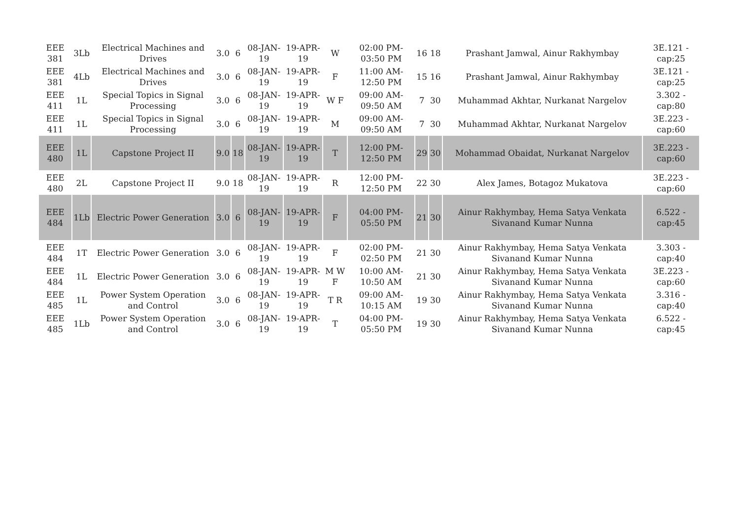| EEE 381 | 3Lb | Electrical Machines and Drives | 3.0 | 6 | 08-JAN-19 | 19-APR-19 | W | 02:00 PM-03:50 PM | 16 | 18 | Prashant Jamwal, Ainur Rakhymbay | 3E.121 - cap:25 |
| EEE 381 | 4Lb | Electrical Machines and Drives | 3.0 | 6 | 08-JAN-19 | 19-APR-19 | F | 11:00 AM-12:50 PM | 15 | 16 | Prashant Jamwal, Ainur Rakhymbay | 3E.121 - cap:25 |
| EEE 411 | 1L | Special Topics in Signal Processing | 3.0 | 6 | 08-JAN-19 | 19-APR-19 | W F | 09:00 AM-09:50 AM | 7 | 30 | Muhammad Akhtar, Nurkanat Nargelov | 3.302 - cap:80 |
| EEE 411 | 1L | Special Topics in Signal Processing | 3.0 | 6 | 08-JAN-19 | 19-APR-19 | M | 09:00 AM-09:50 AM | 7 | 30 | Muhammad Akhtar, Nurkanat Nargelov | 3E.223 - cap:60 |
| EEE 480 | 1L | Capstone Project II | 9.0 | 18 | 08-JAN-19 | 19-APR-19 | T | 12:00 PM-12:50 PM | 29 | 30 | Mohammad Obaidat, Nurkanat Nargelov | 3E.223 - cap:60 |
| EEE 480 | 2L | Capstone Project II | 9.0 | 18 | 08-JAN-19 | 19-APR-19 | R | 12:00 PM-12:50 PM | 22 | 30 | Alex James, Botagoz Mukatova | 3E.223 - cap:60 |
| EEE 484 | 1Lb | Electric Power Generation | 3.0 | 6 | 08-JAN-19 | 19-APR-19 | F | 04:00 PM-05:50 PM | 21 | 30 | Ainur Rakhymbay, Hema Satya Venkata Sivanand Kumar Nunna | 6.522 - cap:45 |
| EEE 484 | 1T | Electric Power Generation | 3.0 | 6 | 08-JAN-19 | 19-APR-19 | F | 02:00 PM-02:50 PM | 21 | 30 | Ainur Rakhymbay, Hema Satya Venkata Sivanand Kumar Nunna | 3.303 - cap:40 |
| EEE 484 | 1L | Electric Power Generation | 3.0 | 6 | 08-JAN-19 | 19-APR-19 | M W F | 10:00 AM-10:50 AM | 21 | 30 | Ainur Rakhymbay, Hema Satya Venkata Sivanand Kumar Nunna | 3E.223 - cap:60 |
| EEE 485 | 1L | Power System Operation and Control | 3.0 | 6 | 08-JAN-19 | 19-APR-19 | T R | 09:00 AM-10:15 AM | 19 | 30 | Ainur Rakhymbay, Hema Satya Venkata Sivanand Kumar Nunna | 3.316 - cap:40 |
| EEE 485 | 1Lb | Power System Operation and Control | 3.0 | 6 | 08-JAN-19 | 19-APR-19 | T | 04:00 PM-05:50 PM | 19 | 30 | Ainur Rakhymbay, Hema Satya Venkata Sivanand Kumar Nunna | 6.522 - cap:45 |